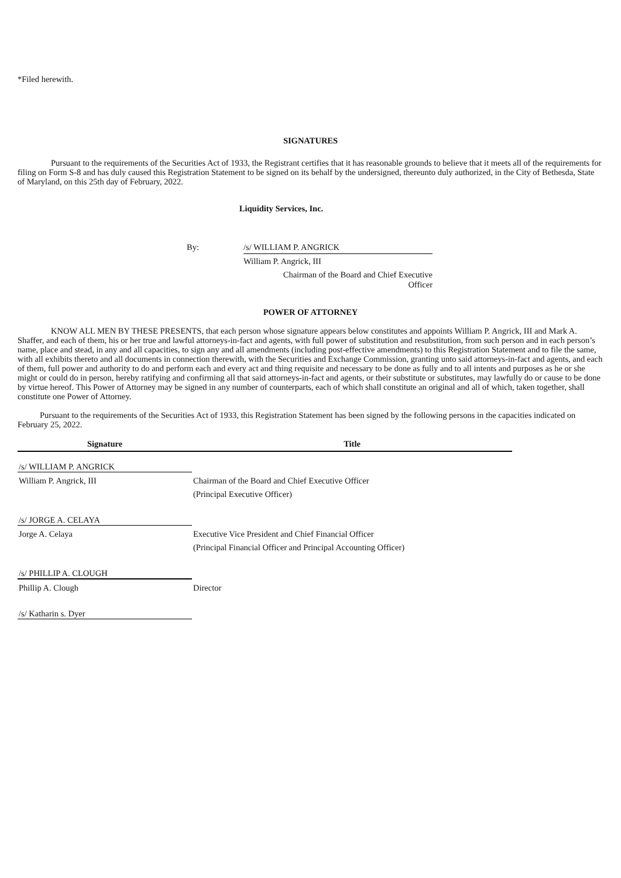*Filed herewith.
SIGNATURES
Pursuant to the requirements of the Securities Act of 1933, the Registrant certifies that it has reasonable grounds to believe that it meets all of the requirements for filing on Form S-8 and has duly caused this Registration Statement to be signed on its behalf by the undersigned, thereunto duly authorized, in the City of Bethesda, State of Maryland, on this 25th day of February, 2022.
Liquidity Services, Inc.
By: /s/ WILLIAM P. ANGRICK
William P. Angrick, III
Chairman of the Board and Chief Executive
Officer
POWER OF ATTORNEY
KNOW ALL MEN BY THESE PRESENTS, that each person whose signature appears below constitutes and appoints William P. Angrick, III and Mark A. Shaffer, and each of them, his or her true and lawful attorneys-in-fact and agents, with full power of substitution and resubstitution, from such person and in each person’s name, place and stead, in any and all capacities, to sign any and all amendments (including post-effective amendments) to this Registration Statement and to file the same, with all exhibits thereto and all documents in connection therewith, with the Securities and Exchange Commission, granting unto said attorneys-in-fact and agents, and each of them, full power and authority to do and perform each and every act and thing requisite and necessary to be done as fully and to all intents and purposes as he or she might or could do in person, hereby ratifying and confirming all that said attorneys-in-fact and agents, or their substitute or substitutes, may lawfully do or cause to be done by virtue hereof. This Power of Attorney may be signed in any number of counterparts, each of which shall constitute an original and all of which, taken together, shall constitute one Power of Attorney.
Pursuant to the requirements of the Securities Act of 1933, this Registration Statement has been signed by the following persons in the capacities indicated on February 25, 2022.
| Signature | Title |
| --- | --- |
| /s/ WILLIAM P. ANGRICK | |
| William P. Angrick, III | Chairman of the Board and Chief Executive Officer |
| | (Principal Executive Officer) |
| /s/ JORGE A. CELAYA | |
| Jorge A. Celaya | Executive Vice President and Chief Financial Officer |
| | (Principal Financial Officer and Principal Accounting Officer) |
| /s/ PHILLIP A. CLOUGH | |
| Phillip A. Clough | Director |
| /s/ Katharin s. Dyer | |